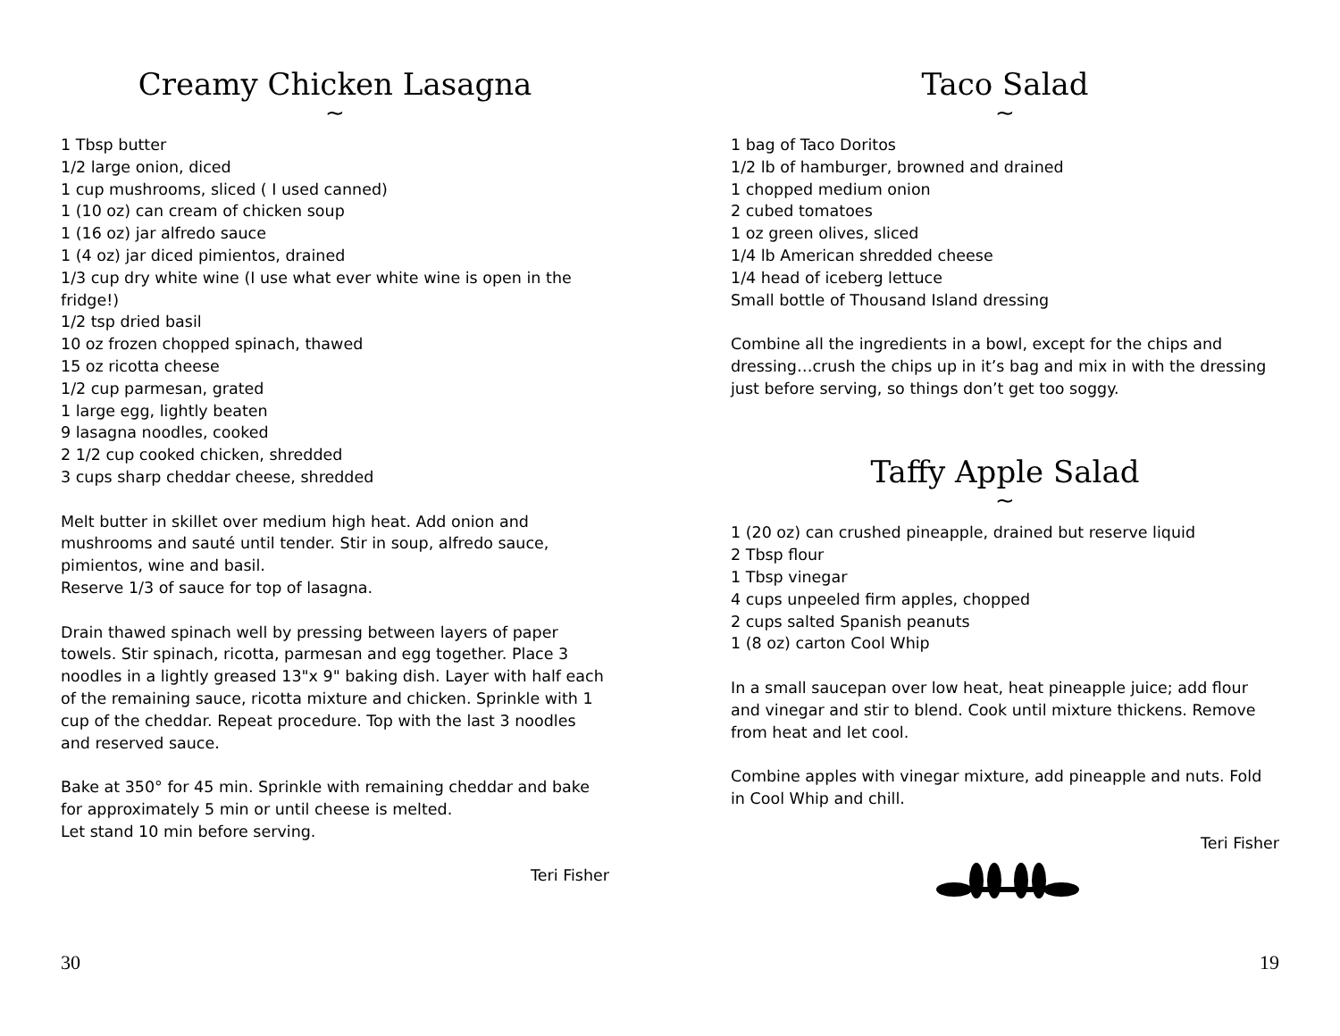Creamy Chicken Lasagna
~
1 Tbsp butter
1/2 large onion, diced
1 cup mushrooms, sliced ( I used canned)
1 (10 oz) can cream of chicken soup
1 (16 oz) jar alfredo sauce
1 (4 oz) jar diced pimientos, drained
1/3 cup dry white wine (I use what ever white wine is open in the fridge!)
1/2 tsp dried basil
10 oz frozen chopped spinach, thawed
15 oz ricotta cheese
1/2 cup parmesan, grated
1 large egg, lightly beaten
9 lasagna noodles, cooked
2 1/2 cup cooked chicken, shredded
3 cups sharp cheddar cheese, shredded
Melt butter in skillet over medium high heat. Add onion and mushrooms and sauté until tender. Stir in soup, alfredo sauce, pimientos, wine and basil.
Reserve 1/3 of sauce for top of lasagna.
Drain thawed spinach well by pressing between layers of paper towels. Stir spinach, ricotta, parmesan and egg together. Place 3 noodles in a lightly greased 13"x 9" baking dish. Layer with half each of the remaining sauce, ricotta mixture and chicken. Sprinkle with 1 cup of the cheddar. Repeat procedure. Top with the last 3 noodles and reserved sauce.
Bake at 350° for 45 min. Sprinkle with remaining cheddar and bake for approximately 5 min or until cheese is melted.
Let stand 10 min before serving.
Teri Fisher
30
Taco Salad
~
1 bag of Taco Doritos
1/2 lb of hamburger, browned and drained
1 chopped medium onion
2 cubed tomatoes
1 oz green olives, sliced
1/4 lb American shredded cheese
1/4 head of iceberg lettuce
Small bottle of Thousand Island dressing
Combine all the ingredients in a bowl, except for the chips and dressing…crush the chips up in it’s bag and mix in with the dressing just before serving, so things don’t get too soggy.
Taffy Apple Salad
~
1 (20 oz) can crushed pineapple, drained but reserve liquid
2 Tbsp flour
1 Tbsp vinegar
4 cups unpeeled firm apples, chopped
2 cups salted Spanish peanuts
1 (8 oz) carton Cool Whip
In a small saucepan over low heat, heat pineapple juice; add flour and vinegar and stir to blend. Cook until mixture thickens. Remove from heat and let cool.
Combine apples with vinegar mixture, add pineapple and nuts. Fold in Cool Whip and chill.
Teri Fisher
19